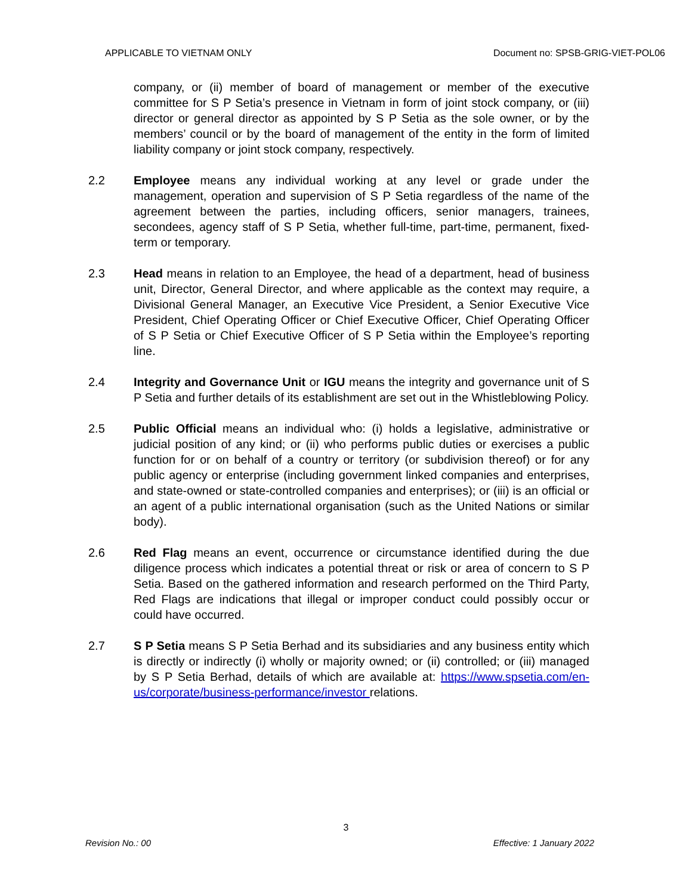APPLICABLE TO VIETNAM ONLY Document no: SPSB-GRIG-VIET-POL06
company, or (ii) member of board of management or member of the executive committee for S P Setia’s presence in Vietnam in form of joint stock company, or (iii) director or general director as appointed by S P Setia as the sole owner, or by the members’ council or by the board of management of the entity in the form of limited liability company or joint stock company, respectively.
2.2 Employee means any individual working at any level or grade under the management, operation and supervision of S P Setia regardless of the name of the agreement between the parties, including officers, senior managers, trainees, secondees, agency staff of S P Setia, whether full-time, part-time, permanent, fixed-term or temporary.
2.3 Head means in relation to an Employee, the head of a department, head of business unit, Director, General Director, and where applicable as the context may require, a Divisional General Manager, an Executive Vice President, a Senior Executive Vice President, Chief Operating Officer or Chief Executive Officer, Chief Operating Officer of S P Setia or Chief Executive Officer of S P Setia within the Employee’s reporting line.
2.4 Integrity and Governance Unit or IGU means the integrity and governance unit of S P Setia and further details of its establishment are set out in the Whistleblowing Policy.
2.5 Public Official means an individual who: (i) holds a legislative, administrative or judicial position of any kind; or (ii) who performs public duties or exercises a public function for or on behalf of a country or territory (or subdivision thereof) or for any public agency or enterprise (including government linked companies and enterprises, and state-owned or state-controlled companies and enterprises); or (iii) is an official or an agent of a public international organisation (such as the United Nations or similar body).
2.6 Red Flag means an event, occurrence or circumstance identified during the due diligence process which indicates a potential threat or risk or area of concern to S P Setia. Based on the gathered information and research performed on the Third Party, Red Flags are indications that illegal or improper conduct could possibly occur or could have occurred.
2.7 S P Setia means S P Setia Berhad and its subsidiaries and any business entity which is directly or indirectly (i) wholly or majority owned; or (ii) controlled; or (iii) managed by S P Setia Berhad, details of which are available at: https://www.spsetia.com/en-us/corporate/business-performance/investor relations.
3
Revision No.: 00 Effective: 1 January 2022